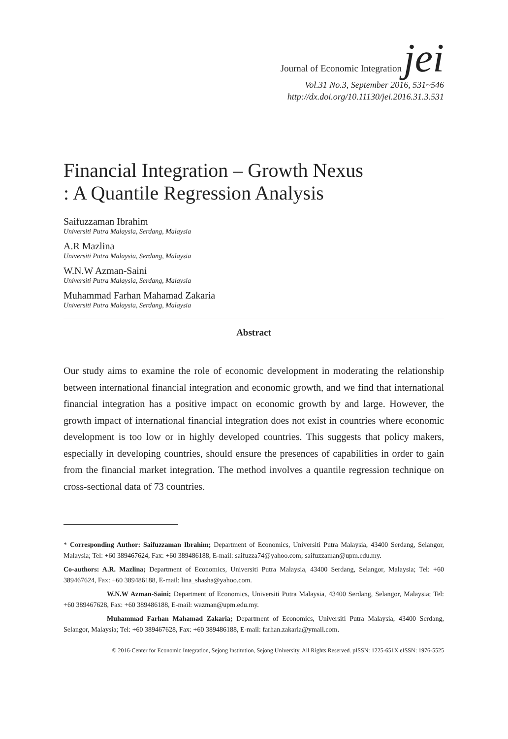Journal of Economic Integration jei
Vol.31 No.3, September 2016, 531~546
http://dx.doi.org/10.11130/jei.2016.31.3.531
Financial Integration – Growth Nexus
: A Quantile Regression Analysis
Saifuzzaman Ibrahim
Universiti Putra Malaysia, Serdang, Malaysia
A.R Mazlina
Universiti Putra Malaysia, Serdang, Malaysia
W.N.W Azman-Saini
Universiti Putra Malaysia, Serdang, Malaysia
Muhammad Farhan Mahamad Zakaria
Universiti Putra Malaysia, Serdang, Malaysia
Abstract
Our study aims to examine the role of economic development in moderating the relationship between international financial integration and economic growth, and we find that international financial integration has a positive impact on economic growth by and large. However, the growth impact of international financial integration does not exist in countries where economic development is too low or in highly developed countries. This suggests that policy makers, especially in developing countries, should ensure the presences of capabilities in order to gain from the financial market integration. The method involves a quantile regression technique on cross-sectional data of 73 countries.
* Corresponding Author: Saifuzzaman Ibrahim; Department of Economics, Universiti Putra Malaysia, 43400 Serdang, Selangor, Malaysia; Tel: +60 389467624, Fax: +60 389486188, E-mail: saifuzza74@yahoo.com; saifuzzaman@upm.edu.my.
Co-authors: A.R. Mazlina; Department of Economics, Universiti Putra Malaysia, 43400 Serdang, Selangor, Malaysia; Tel: +60 389467624, Fax: +60 389486188, E-mail: lina_shasha@yahoo.com.
W.N.W Azman-Saini; Department of Economics, Universiti Putra Malaysia, 43400 Serdang, Selangor, Malaysia; Tel: +60 389467628, Fax: +60 389486188, E-mail: wazman@upm.edu.my.
Muhammad Farhan Mahamad Zakaria; Department of Economics, Universiti Putra Malaysia, 43400 Serdang, Selangor, Malaysia; Tel: +60 389467628, Fax: +60 389486188, E-mail: farhan.zakaria@ymail.com.
© 2016-Center for Economic Integration, Sejong Institution, Sejong University, All Rights Reserved. pISSN: 1225-651X eISSN: 1976-5525